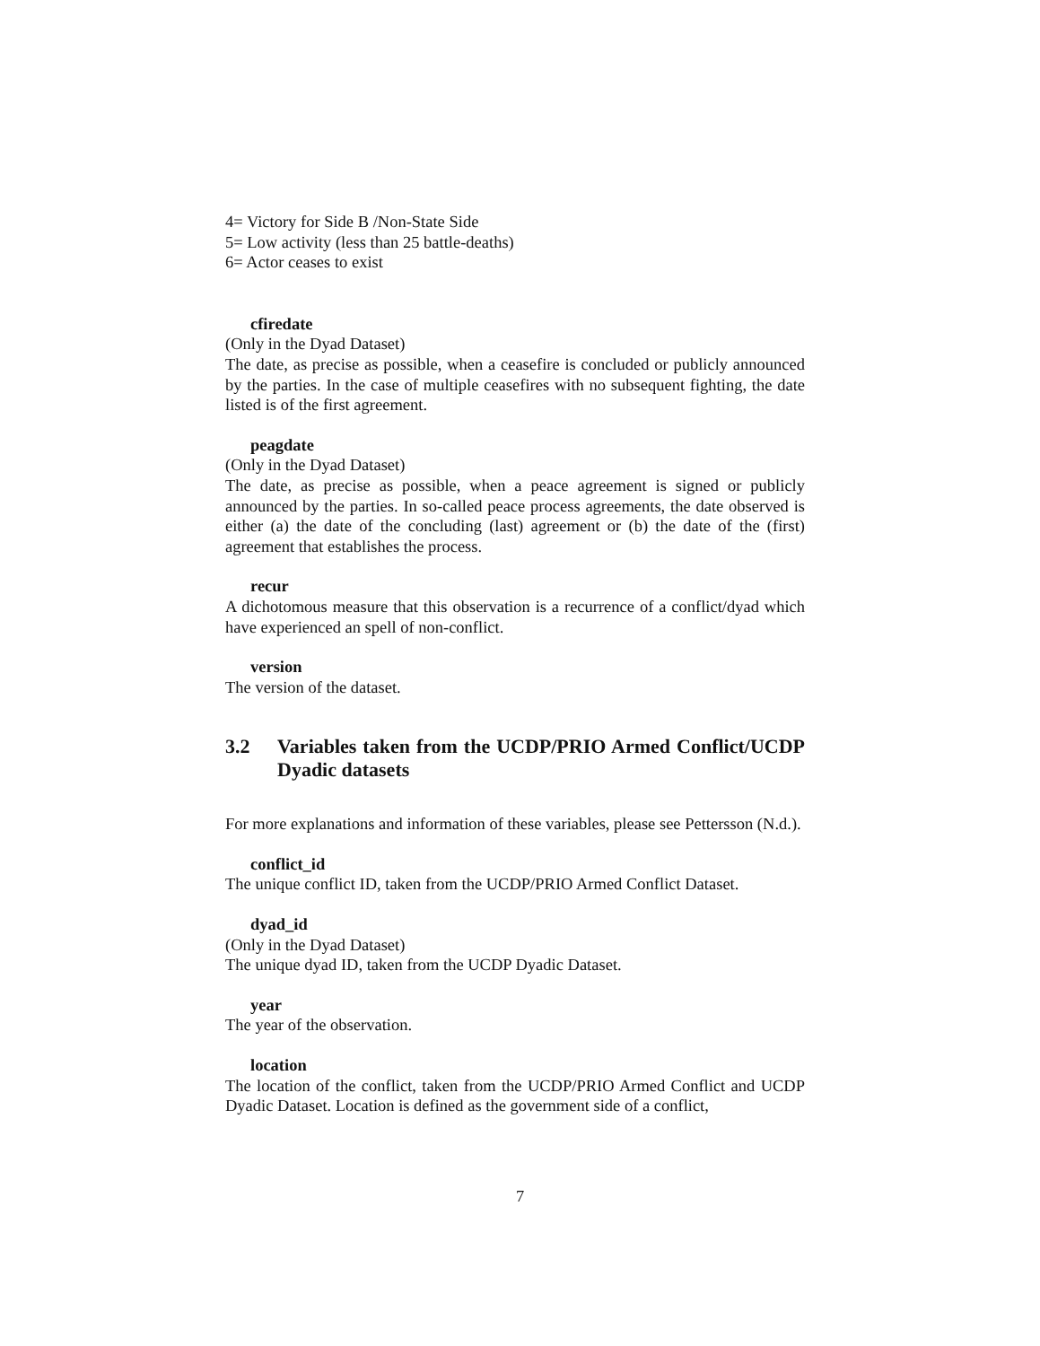4= Victory for Side B /Non-State Side
5= Low activity (less than 25 battle-deaths)
6= Actor ceases to exist
cfiredate
(Only in the Dyad Dataset)
The date, as precise as possible, when a ceasefire is concluded or publicly announced by the parties. In the case of multiple ceasefires with no subsequent fighting, the date listed is of the first agreement.
peagdate
(Only in the Dyad Dataset)
The date, as precise as possible, when a peace agreement is signed or publicly announced by the parties. In so-called peace process agreements, the date observed is either (a) the date of the concluding (last) agreement or (b) the date of the (first) agreement that establishes the process.
recur
A dichotomous measure that this observation is a recurrence of a conflict/dyad which have experienced an spell of non-conflict.
version
The version of the dataset.
3.2 Variables taken from the UCDP/PRIO Armed Conflict/UCDP Dyadic datasets
For more explanations and information of these variables, please see Pettersson (N.d.).
conflict_id
The unique conflict ID, taken from the UCDP/PRIO Armed Conflict Dataset.
dyad_id
(Only in the Dyad Dataset)
The unique dyad ID, taken from the UCDP Dyadic Dataset.
year
The year of the observation.
location
The location of the conflict, taken from the UCDP/PRIO Armed Conflict and UCDP Dyadic Dataset. Location is defined as the government side of a conflict,
7